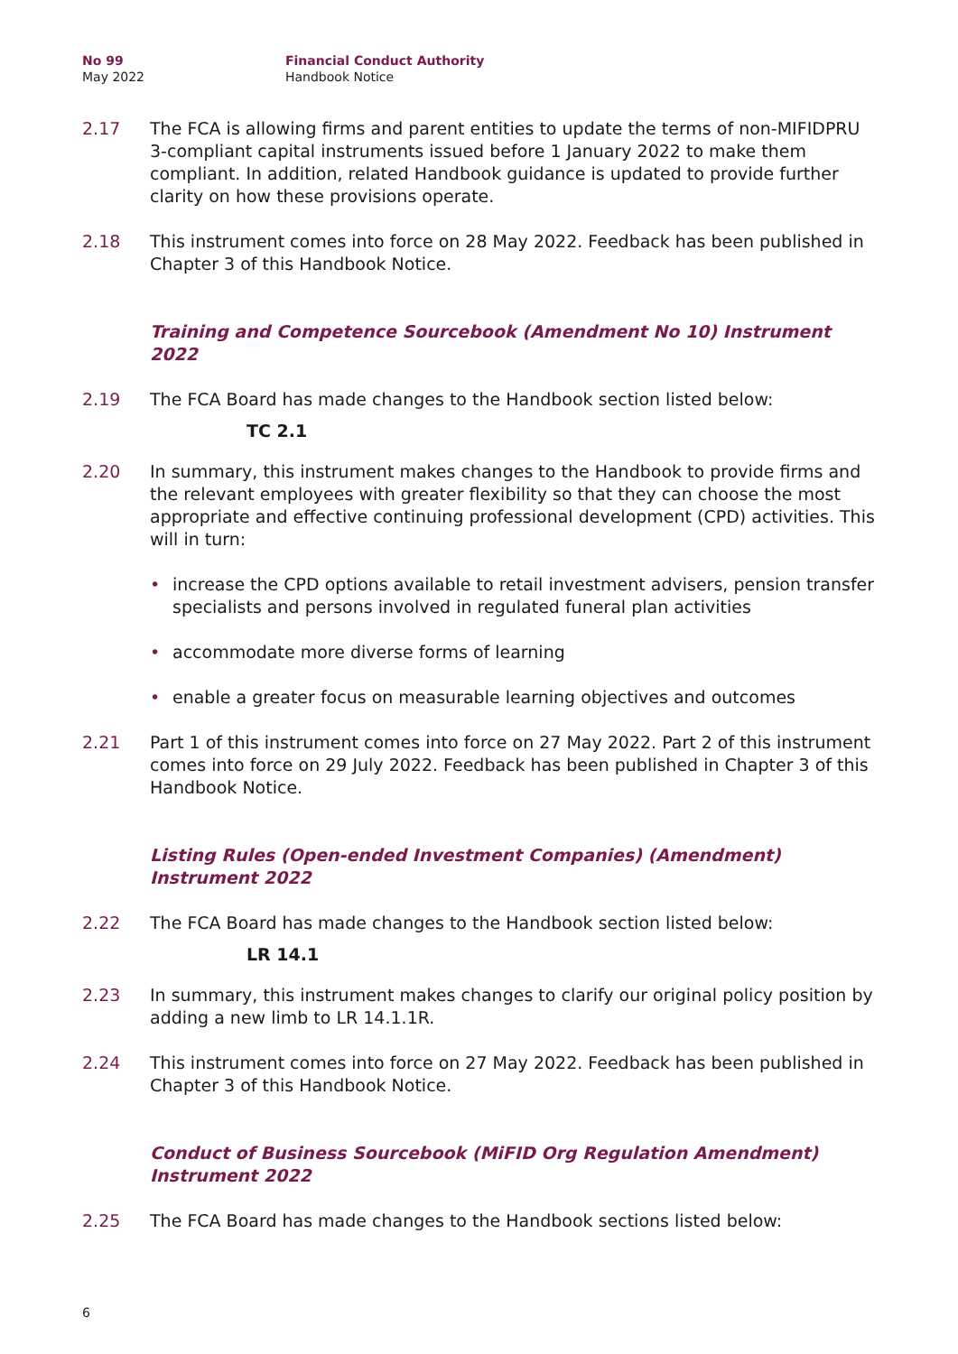No 99
May 2022
Financial Conduct Authority
Handbook Notice
2.17 The FCA is allowing firms and parent entities to update the terms of non-MIFIDPRU 3-compliant capital instruments issued before 1 January 2022 to make them compliant. In addition, related Handbook guidance is updated to provide further clarity on how these provisions operate.
2.18 This instrument comes into force on 28 May 2022. Feedback has been published in Chapter 3 of this Handbook Notice.
Training and Competence Sourcebook (Amendment No 10) Instrument 2022
2.19 The FCA Board has made changes to the Handbook section listed below:
TC 2.1
2.20 In summary, this instrument makes changes to the Handbook to provide firms and the relevant employees with greater flexibility so that they can choose the most appropriate and effective continuing professional development (CPD) activities. This will in turn:
• increase the CPD options available to retail investment advisers, pension transfer specialists and persons involved in regulated funeral plan activities
• accommodate more diverse forms of learning
• enable a greater focus on measurable learning objectives and outcomes
2.21 Part 1 of this instrument comes into force on 27 May 2022. Part 2 of this instrument comes into force on 29 July 2022. Feedback has been published in Chapter 3 of this Handbook Notice.
Listing Rules (Open-ended Investment Companies) (Amendment) Instrument 2022
2.22 The FCA Board has made changes to the Handbook section listed below:
LR 14.1
2.23 In summary, this instrument makes changes to clarify our original policy position by adding a new limb to LR 14.1.1R.
2.24 This instrument comes into force on 27 May 2022. Feedback has been published in Chapter 3 of this Handbook Notice.
Conduct of Business Sourcebook (MiFID Org Regulation Amendment) Instrument 2022
2.25 The FCA Board has made changes to the Handbook sections listed below:
6